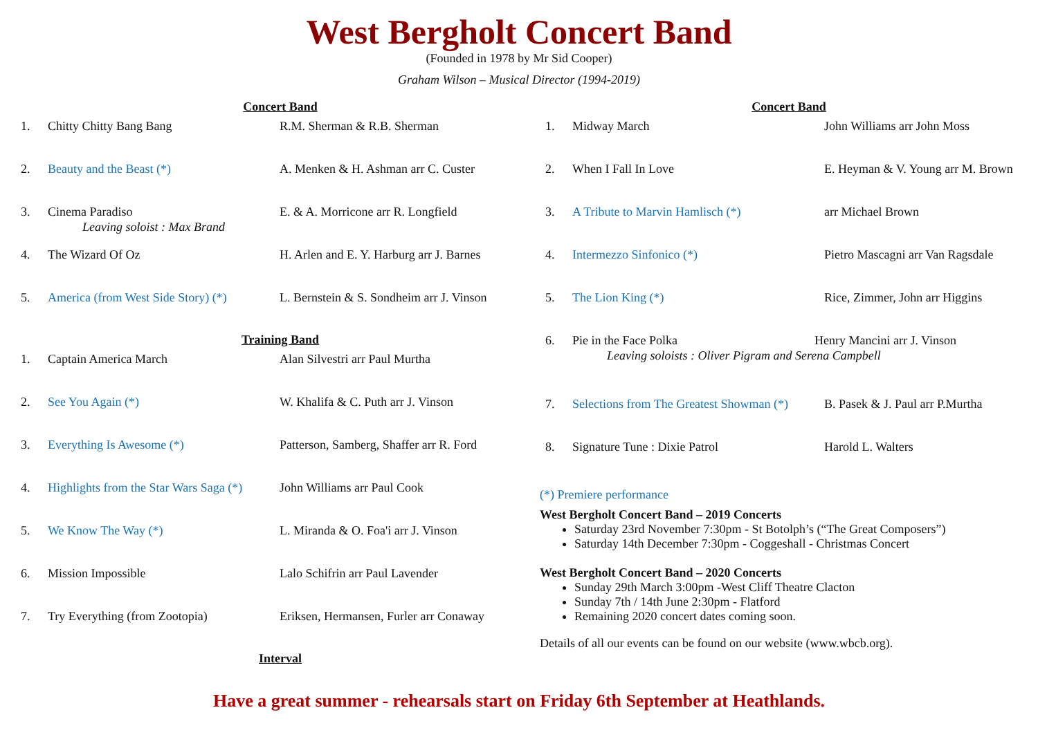West Bergholt Concert Band
(Founded in 1978 by Mr Sid Cooper)
Graham Wilson – Musical Director (1994-2019)
Concert Band
| 1. | Chitty Chitty Bang Bang | R.M. Sherman & R.B. Sherman |
| 2. | Beauty and the Beast (*) | A. Menken & H. Ashman arr C. Custer |
| 3. | Cinema Paradiso Leaving soloist : Max Brand | E. & A. Morricone arr R. Longfield |
| 4. | The Wizard Of Oz | H. Arlen and E. Y. Harburg arr J. Barnes |
| 5. | America (from West Side Story) (*) | L. Bernstein & S. Sondheim arr J. Vinson |
Training Band
| 1. | Captain America March | Alan Silvestri arr Paul Murtha |
| 2. | See You Again (*) | W. Khalifa & C. Puth arr J. Vinson |
| 3. | Everything Is Awesome (*) | Patterson, Samberg, Shaffer arr R. Ford |
| 4. | Highlights from the Star Wars Saga (*) | John Williams arr Paul Cook |
| 5. | We Know The Way (*) | L. Miranda & O. Foa'i arr J. Vinson |
| 6. | Mission Impossible | Lalo Schifrin arr Paul Lavender |
| 7. | Try Everything (from Zootopia) | Eriksen, Hermansen, Furler arr Conaway |
Interval
Concert Band
| 1. | Midway March | John Williams arr John Moss |
| 2. | When I Fall In Love | E. Heyman & V. Young arr M. Brown |
| 3. | A Tribute to Marvin Hamlisch (*) | arr Michael Brown |
| 4. | Intermezzo Sinfonico (*) | Pietro Mascagni arr Van Ragsdale |
| 5. | The Lion King (*) | Rice, Zimmer, John arr Higgins |
| 6. | Pie in the Face Polka Henry Mancini arr J. Vinson Leaving soloists : Oliver Pigram and Serena Campbell | |
| 7. | Selections from The Greatest Showman (*) | B. Pasek & J. Paul arr P.Murtha |
| 8. | Signature Tune : Dixie Patrol | Harold L. Walters |
(*) Premiere performance
West Bergholt Concert Band – 2019 Concerts
Saturday 23rd November 7:30pm - St Botolph’s (“The Great Composers”)
Saturday 14th December 7:30pm - Coggeshall - Christmas Concert
West Bergholt Concert Band – 2020 Concerts
Sunday 29th March 3:00pm -West Cliff Theatre Clacton
Sunday 7th / 14th June 2:30pm - Flatford
Remaining 2020 concert dates coming soon.
Details of all our events can be found on our website (www.wbcb.org).
Have a great summer - rehearsals start on Friday 6th September at Heathlands.